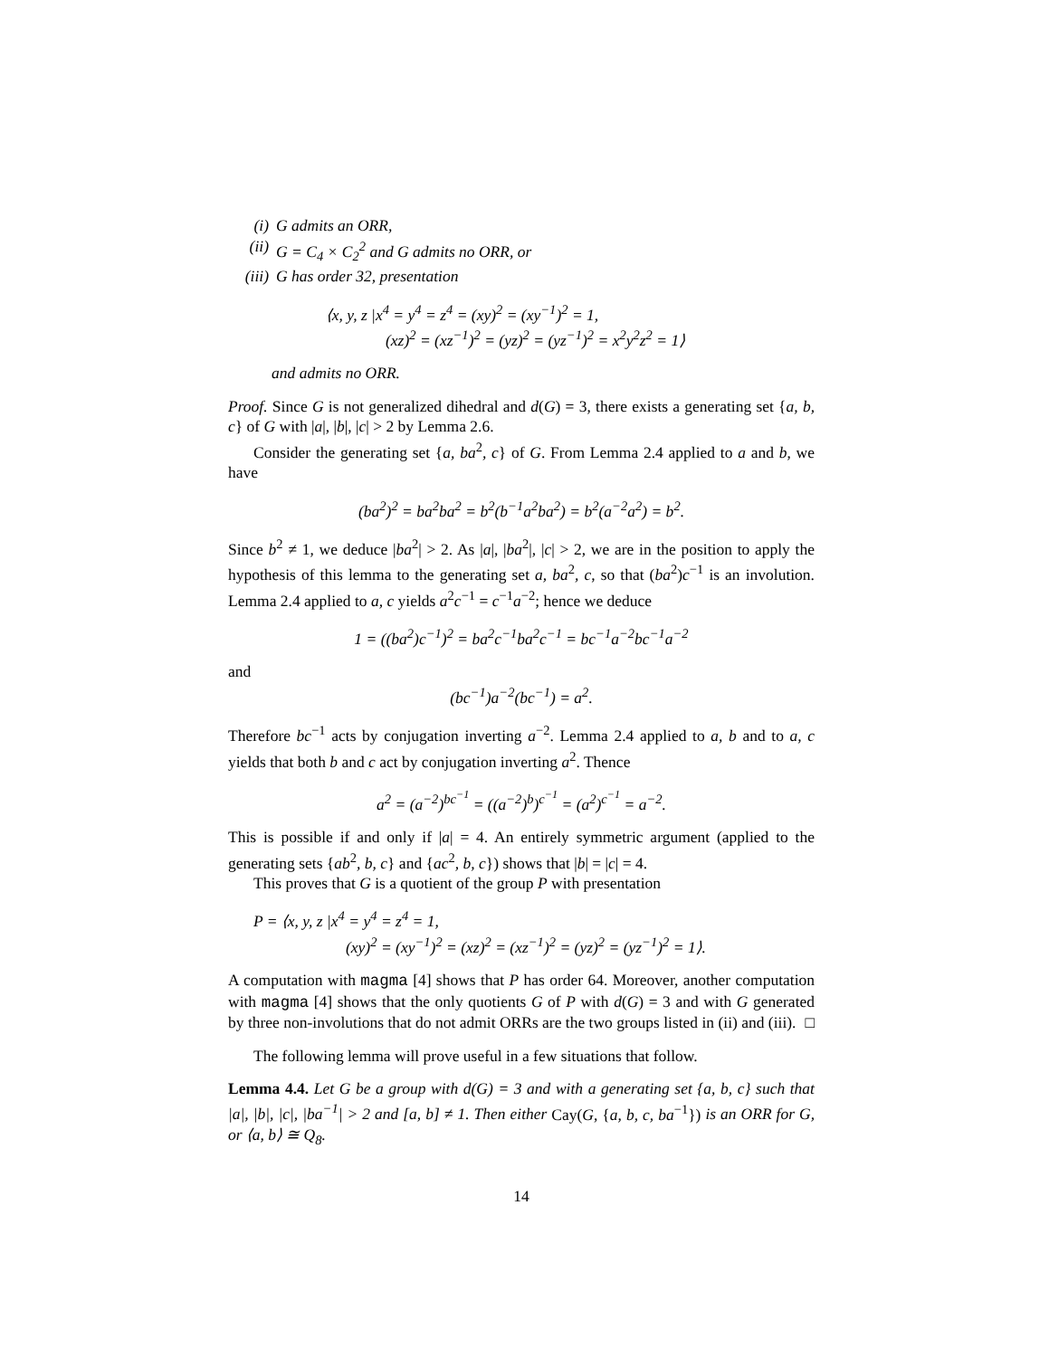(i) G admits an ORR,
(ii) G = C<sub>4</sub> × C<sub>2</sub><sup>2</sup> and G admits no ORR, or
(iii) G has order 32, presentation
⟨x, y, z |x<sup>4</sup> = y<sup>4</sup> = z<sup>4</sup> = (xy)<sup>2</sup> = (xy<sup>−1</sup>)<sup>2</sup> = 1,
(xz)<sup>2</sup> = (xz<sup>−1</sup>)<sup>2</sup> = (yz)<sup>2</sup> = (yz<sup>−1</sup>)<sup>2</sup> = x<sup>2</sup>y<sup>2</sup>z<sup>2</sup> = 1⟩
and admits no ORR.
Proof. Since G is not generalized dihedral and d(G) = 3, there exists a generating set {a, b, c} of G with |a|, |b|, |c| > 2 by Lemma 2.6.
Consider the generating set {a, ba<sup>2</sup>, c} of G. From Lemma 2.4 applied to a and b, we have
(ba<sup>2</sup>)<sup>2</sup> = ba<sup>2</sup>ba<sup>2</sup> = b<sup>2</sup>(b<sup>−1</sup>a<sup>2</sup>ba<sup>2</sup>) = b<sup>2</sup>(a<sup>−2</sup>a<sup>2</sup>) = b<sup>2</sup>.
Since b<sup>2</sup> ≠ 1, we deduce |ba<sup>2</sup>| > 2. As |a|, |ba<sup>2</sup>|, |c| > 2, we are in the position to apply the hypothesis of this lemma to the generating set a, ba<sup>2</sup>, c, so that (ba<sup>2</sup>)c<sup>−1</sup> is an involution. Lemma 2.4 applied to a, c yields a<sup>2</sup>c<sup>−1</sup> = c<sup>−1</sup>a<sup>−2</sup>; hence we deduce
1 = ((ba<sup>2</sup>)c<sup>−1</sup>)<sup>2</sup> = ba<sup>2</sup>c<sup>−1</sup>ba<sup>2</sup>c<sup>−1</sup> = bc<sup>−1</sup>a<sup>−2</sup>bc<sup>−1</sup>a<sup>−2</sup>
and
(bc<sup>−1</sup>)a<sup>−2</sup>(bc<sup>−1</sup>) = a<sup>2</sup>.
Therefore bc<sup>−1</sup> acts by conjugation inverting a<sup>−2</sup>. Lemma 2.4 applied to a, b and to a, c yields that both b and c act by conjugation inverting a<sup>2</sup>. Thence
a<sup>2</sup> = (a<sup>−2</sup>)<sup>bc<sup>−1</sup></sup> = ((a<sup>−2</sup>)<sup>b</sup>)<sup>c<sup>−1</sup></sup> = (a<sup>2</sup>)<sup>c<sup>−1</sup></sup> = a<sup>−2</sup>.
This is possible if and only if |a| = 4. An entirely symmetric argument (applied to the generating sets {ab<sup>2</sup>, b, c} and {ac<sup>2</sup>, b, c}) shows that |b| = |c| = 4.
This proves that G is a quotient of the group P with presentation
P = ⟨x, y, z |x<sup>4</sup> = y<sup>4</sup> = z<sup>4</sup> = 1,
(xy)<sup>2</sup> = (xy<sup>−1</sup>)<sup>2</sup> = (xz)<sup>2</sup> = (xz<sup>−1</sup>)<sup>2</sup> = (yz)<sup>2</sup> = (yz<sup>−1</sup>)<sup>2</sup> = 1⟩.
A computation with magma [4] shows that P has order 64. Moreover, another computation with magma [4] shows that the only quotients G of P with d(G) = 3 and with G generated by three non-involutions that do not admit ORRs are the two groups listed in (ii) and (iii). □
The following lemma will prove useful in a few situations that follow.
Lemma 4.4. Let G be a group with d(G) = 3 and with a generating set {a, b, c} such that |a|, |b|, |c|, |ba<sup>−1</sup>| > 2 and [a, b] ≠ 1. Then either Cay(G, {a, b, c, ba<sup>−1</sup>}) is an ORR for G, or ⟨a, b⟩ ≅ Q<sub>8</sub>.
14